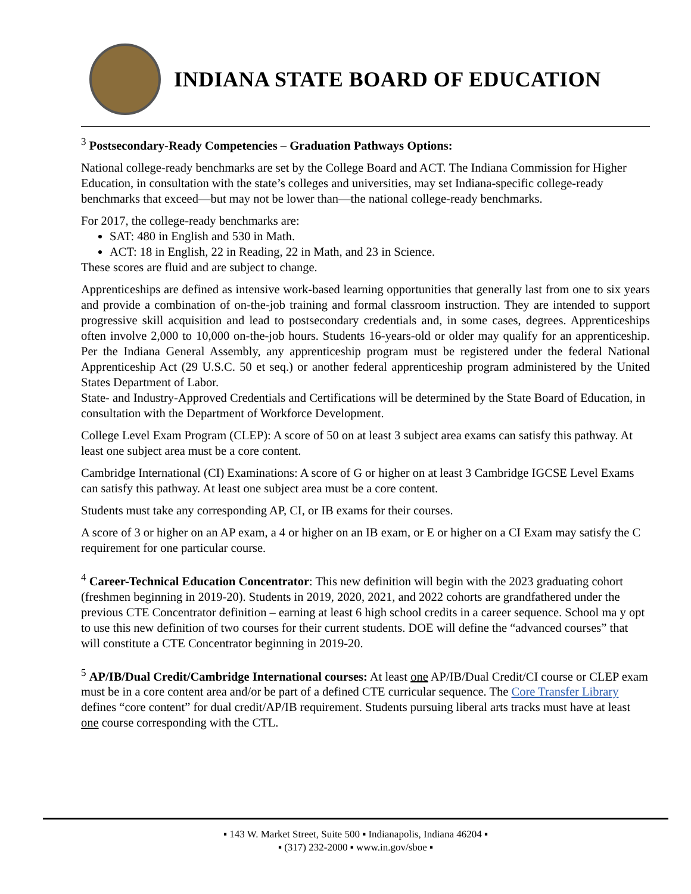INDIANA STATE BOARD OF EDUCATION
<sup>3</sup> Postsecondary-Ready Competencies – Graduation Pathways Options:
National college-ready benchmarks are set by the College Board and ACT. The Indiana Commission for Higher Education, in consultation with the state’s colleges and universities, may set Indiana-specific college-ready benchmarks that exceed—but may not be lower than—the national college-ready benchmarks.
For 2017, the college-ready benchmarks are:
SAT: 480 in English and 530 in Math.
ACT: 18 in English, 22 in Reading, 22 in Math, and 23 in Science.
These scores are fluid and are subject to change.
Apprenticeships are defined as intensive work-based learning opportunities that generally last from one to six years and provide a combination of on-the-job training and formal classroom instruction. They are intended to support progressive skill acquisition and lead to postsecondary credentials and, in some cases, degrees. Apprenticeships often involve 2,000 to 10,000 on-the-job hours. Students 16-years-old or older may qualify for an apprenticeship. Per the Indiana General Assembly, any apprenticeship program must be registered under the federal National Apprenticeship Act (29 U.S.C. 50 et seq.) or another federal apprenticeship program administered by the United States Department of Labor.
State- and Industry-Approved Credentials and Certifications will be determined by the State Board of Education, in consultation with the Department of Workforce Development.
College Level Exam Program (CLEP): A score of 50 on at least 3 subject area exams can satisfy this pathway. At least one subject area must be a core content.
Cambridge International (CI) Examinations: A score of G or higher on at least 3 Cambridge IGCSE Level Exams can satisfy this pathway. At least one subject area must be a core content.
Students must take any corresponding AP, CI, or IB exams for their courses.
A score of 3 or higher on an AP exam, a 4 or higher on an IB exam, or E or higher on a CI Exam may satisfy the C requirement for one particular course.
<sup>4</sup> Career-Technical Education Concentrator: This new definition will begin with the 2023 graduating cohort (freshmen beginning in 2019-20). Students in 2019, 2020, 2021, and 2022 cohorts are grandfathered under the previous CTE Concentrator definition – earning at least 6 high school credits in a career sequence. School ma y opt to use this new definition of two courses for their current students. DOE will define the “advanced courses” that will constitute a CTE Concentrator beginning in 2019-20.
<sup>5</sup> AP/IB/Dual Credit/Cambridge International courses: At least one AP/IB/Dual Credit/CI course or CLEP exam must be in a core content area and/or be part of a defined CTE curricular sequence. The Core Transfer Library defines “core content” for dual credit/AP/IB requirement. Students pursuing liberal arts tracks must have at least one course corresponding with the CTL.
▪ 143 W. Market Street, Suite 500 ▪ Indianapolis, Indiana 46204 ▪
▪ (317) 232-2000 ▪ www.in.gov/sboe ▪